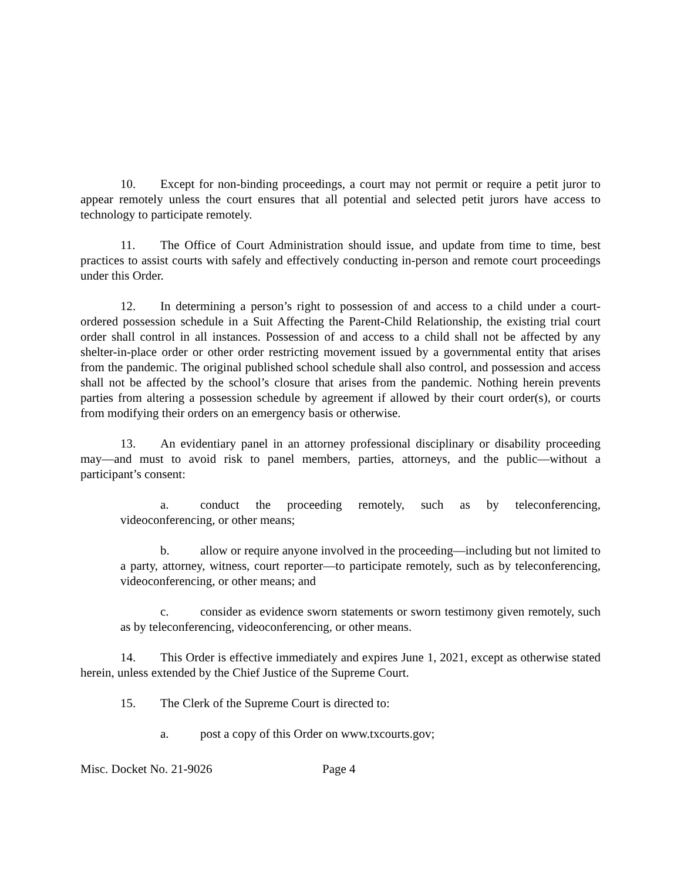10. Except for non-binding proceedings, a court may not permit or require a petit juror to appear remotely unless the court ensures that all potential and selected petit jurors have access to technology to participate remotely.
11. The Office of Court Administration should issue, and update from time to time, best practices to assist courts with safely and effectively conducting in-person and remote court proceedings under this Order.
12. In determining a person’s right to possession of and access to a child under a court-ordered possession schedule in a Suit Affecting the Parent-Child Relationship, the existing trial court order shall control in all instances. Possession of and access to a child shall not be affected by any shelter-in-place order or other order restricting movement issued by a governmental entity that arises from the pandemic. The original published school schedule shall also control, and possession and access shall not be affected by the school’s closure that arises from the pandemic. Nothing herein prevents parties from altering a possession schedule by agreement if allowed by their court order(s), or courts from modifying their orders on an emergency basis or otherwise.
13. An evidentiary panel in an attorney professional disciplinary or disability proceeding may—and must to avoid risk to panel members, parties, attorneys, and the public—without a participant’s consent:
a. conduct the proceeding remotely, such as by teleconferencing, videoconferencing, or other means;
b. allow or require anyone involved in the proceeding—including but not limited to a party, attorney, witness, court reporter—to participate remotely, such as by teleconferencing, videoconferencing, or other means; and
c. consider as evidence sworn statements or sworn testimony given remotely, such as by teleconferencing, videoconferencing, or other means.
14. This Order is effective immediately and expires June 1, 2021, except as otherwise stated herein, unless extended by the Chief Justice of the Supreme Court.
15. The Clerk of the Supreme Court is directed to:
a. post a copy of this Order on www.txcourts.gov;
Misc. Docket No. 21-9026 Page 4